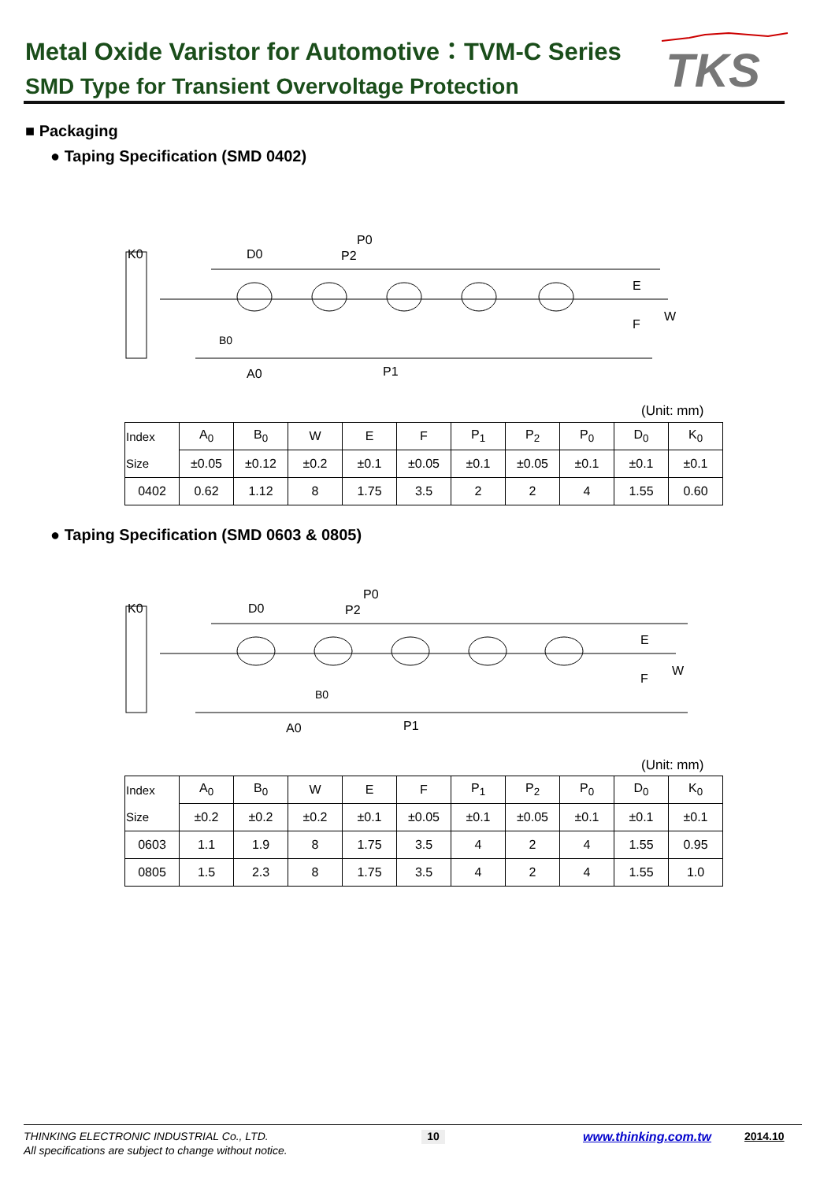Metal Oxide Varistor for Automotive：TVM-C Series
SMD Type for Transient Overvoltage Protection
TKS
■ Packaging
● Taping Specification (SMD 0402)
P0
P2
D0
B0
A0
P1
E
F
W
K0
(Unit: mm)
| Index Size | A<sub>0</sub> | B<sub>0</sub> | W | E | F | P<sub>1</sub> | P<sub>2</sub> | P<sub>0</sub> | D<sub>0</sub> | K<sub>0</sub> |
| | ±0.05 | ±0.12 | ±0.2 | ±0.1 | ±0.05 | ±0.1 | ±0.05 | ±0.1 | ±0.1 | ±0.1 |
| 0402 | 0.62 | 1.12 | 8 | 1.75 | 3.5 | 2 | 2 | 4 | 1.55 | 0.60 |
● Taping Specification (SMD 0603 & 0805)
P0
P2
D0
B0
A0
P1
E
F
W
K0
(Unit: mm)
| Index Size | A<sub>0</sub> | B<sub>0</sub> | W | E | F | P<sub>1</sub> | P<sub>2</sub> | P<sub>0</sub> | D<sub>0</sub> | K<sub>0</sub> |
| | ±0.2 | ±0.2 | ±0.2 | ±0.1 | ±0.05 | ±0.1 | ±0.05 | ±0.1 | ±0.1 | ±0.1 |
| 0603 | 1.1 | 1.9 | 8 | 1.75 | 3.5 | 4 | 2 | 4 | 1.55 | 0.95 |
| 0805 | 1.5 | 2.3 | 8 | 1.75 | 3.5 | 4 | 2 | 4 | 1.55 | 1.0 |
THINKING ELECTRONIC INDUSTRIAL Co., LTD. 10 www.thinking.com.tw 2014.10
All specifications are subject to change without notice.